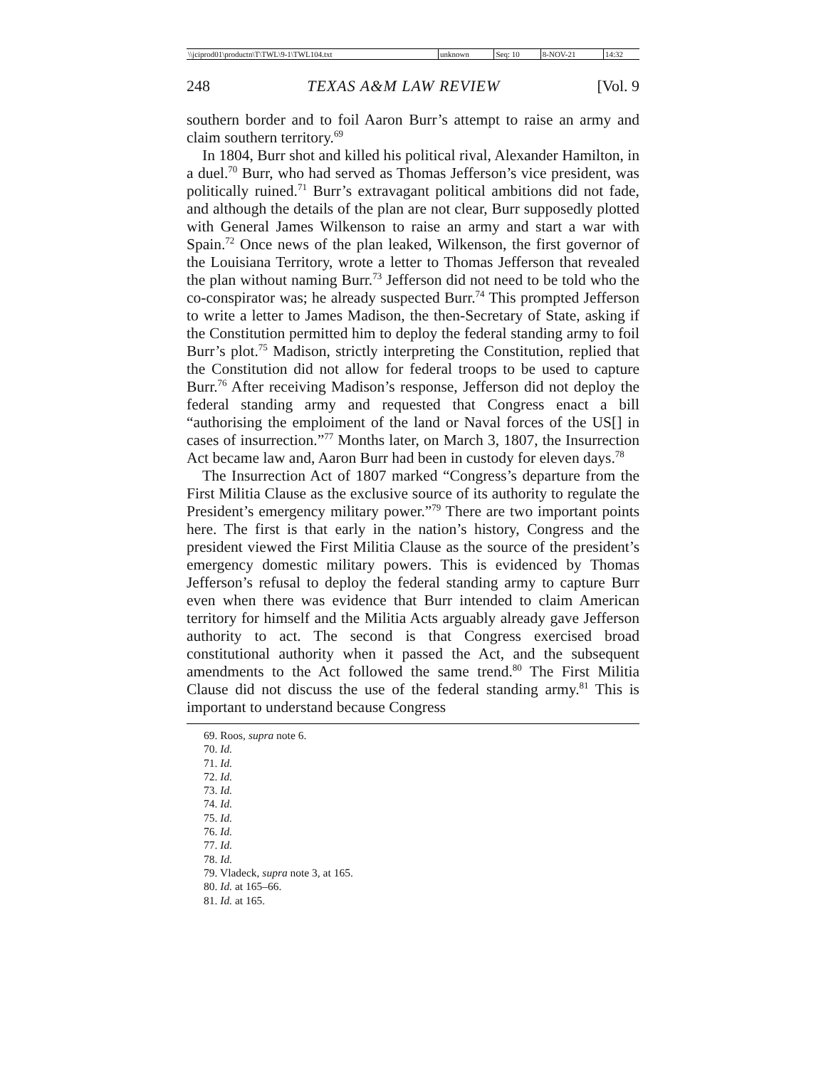| \\jciprod01\productn\T\TWL\9-1\TWL104.txt | unknown | Seq: 10 | 8-NOV-21 | 14:32 |
248 TEXAS A&M LAW REVIEW [Vol. 9
southern border and to foil Aaron Burr’s attempt to raise an army and claim southern territory.<sup>69</sup>
In 1804, Burr shot and killed his political rival, Alexander Hamilton, in a duel.<sup>70</sup> Burr, who had served as Thomas Jefferson’s vice president, was politically ruined.<sup>71</sup> Burr’s extravagant political ambitions did not fade, and although the details of the plan are not clear, Burr supposedly plotted with General James Wilkenson to raise an army and start a war with Spain.<sup>72</sup> Once news of the plan leaked, Wilkenson, the first governor of the Louisiana Territory, wrote a letter to Thomas Jefferson that revealed the plan without naming Burr.<sup>73</sup> Jefferson did not need to be told who the co-conspirator was; he already suspected Burr.<sup>74</sup> This prompted Jefferson to write a letter to James Madison, the then-Secretary of State, asking if the Constitution permitted him to deploy the federal standing army to foil Burr’s plot.<sup>75</sup> Madison, strictly interpreting the Constitution, replied that the Constitution did not allow for federal troops to be used to capture Burr.<sup>76</sup> After receiving Madison’s response, Jefferson did not deploy the federal standing army and requested that Congress enact a bill “authorising the emploiment of the land or Naval forces of the US[] in cases of insurrection.”<sup>77</sup> Months later, on March 3, 1807, the Insurrection Act became law and, Aaron Burr had been in custody for eleven days.<sup>78</sup>
The Insurrection Act of 1807 marked “Congress’s departure from the First Militia Clause as the exclusive source of its authority to regulate the President’s emergency military power.”<sup>79</sup> There are two important points here. The first is that early in the nation’s history, Congress and the president viewed the First Militia Clause as the source of the president’s emergency domestic military powers. This is evidenced by Thomas Jefferson’s refusal to deploy the federal standing army to capture Burr even when there was evidence that Burr intended to claim American territory for himself and the Militia Acts arguably already gave Jefferson authority to act. The second is that Congress exercised broad constitutional authority when it passed the Act, and the subsequent amendments to the Act followed the same trend.<sup>80</sup> The First Militia Clause did not discuss the use of the federal standing army.<sup>81</sup> This is important to understand because Congress
69. Roos, supra note 6.
70. Id.
71. Id.
72. Id.
73. Id.
74. Id.
75. Id.
76. Id.
77. Id.
78. Id.
79. Vladeck, supra note 3, at 165.
80. Id. at 165–66.
81. Id. at 165.